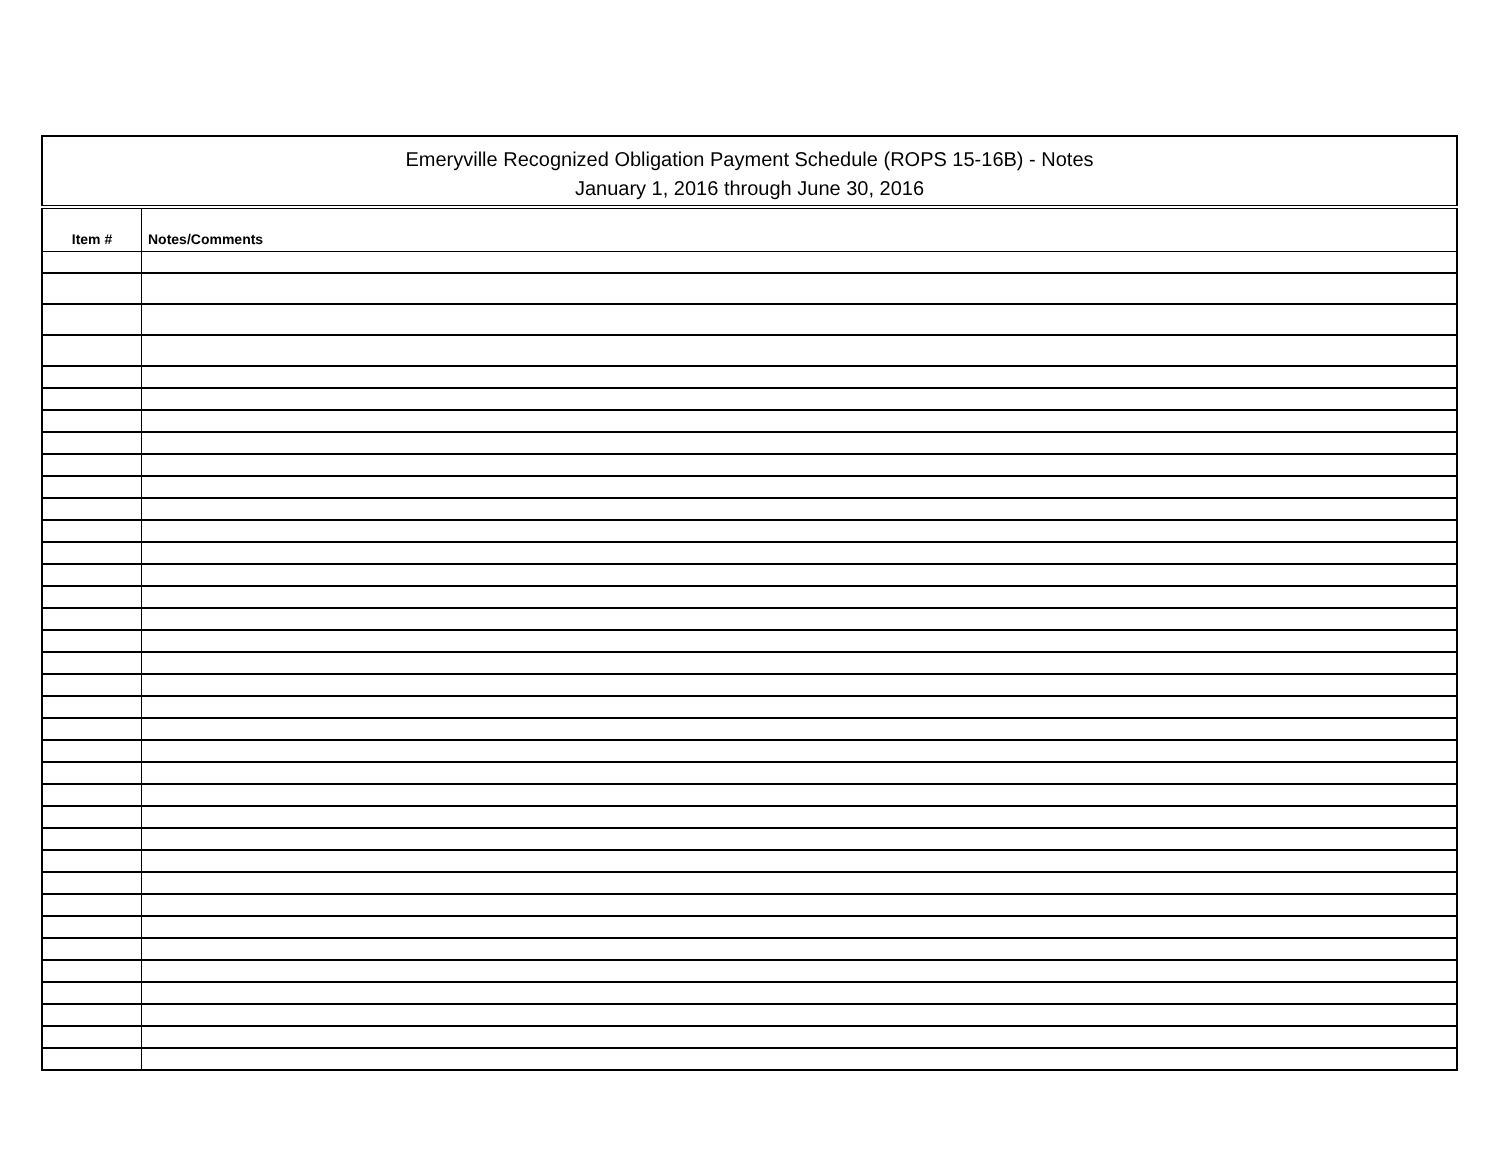Emeryville Recognized Obligation Payment Schedule (ROPS 15-16B) - Notes
January 1, 2016 through June 30, 2016
| Item # | Notes/Comments |
| --- | --- |